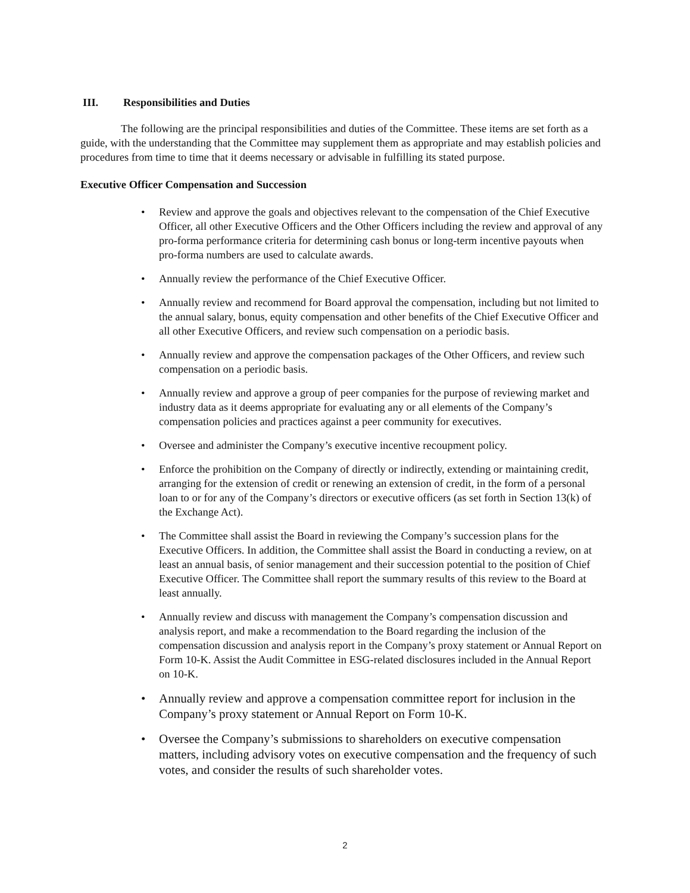III. Responsibilities and Duties
The following are the principal responsibilities and duties of the Committee. These items are set forth as a guide, with the understanding that the Committee may supplement them as appropriate and may establish policies and procedures from time to time that it deems necessary or advisable in fulfilling its stated purpose.
Executive Officer Compensation and Succession
• Review and approve the goals and objectives relevant to the compensation of the Chief Executive Officer, all other Executive Officers and the Other Officers including the review and approval of any pro-forma performance criteria for determining cash bonus or long-term incentive payouts when pro-forma numbers are used to calculate awards.
• Annually review the performance of the Chief Executive Officer.
• Annually review and recommend for Board approval the compensation, including but not limited to the annual salary, bonus, equity compensation and other benefits of the Chief Executive Officer and all other Executive Officers, and review such compensation on a periodic basis.
• Annually review and approve the compensation packages of the Other Officers, and review such compensation on a periodic basis.
• Annually review and approve a group of peer companies for the purpose of reviewing market and industry data as it deems appropriate for evaluating any or all elements of the Company’s compensation policies and practices against a peer community for executives.
• Oversee and administer the Company’s executive incentive recoupment policy.
• Enforce the prohibition on the Company of directly or indirectly, extending or maintaining credit, arranging for the extension of credit or renewing an extension of credit, in the form of a personal loan to or for any of the Company’s directors or executive officers (as set forth in Section 13(k) of the Exchange Act).
• The Committee shall assist the Board in reviewing the Company’s succession plans for the Executive Officers. In addition, the Committee shall assist the Board in conducting a review, on at least an annual basis, of senior management and their succession potential to the position of Chief Executive Officer. The Committee shall report the summary results of this review to the Board at least annually.
• Annually review and discuss with management the Company’s compensation discussion and analysis report, and make a recommendation to the Board regarding the inclusion of the compensation discussion and analysis report in the Company’s proxy statement or Annual Report on Form 10-K. Assist the Audit Committee in ESG-related disclosures included in the Annual Report on 10-K.
• Annually review and approve a compensation committee report for inclusion in the Company’s proxy statement or Annual Report on Form 10-K.
• Oversee the Company’s submissions to shareholders on executive compensation matters, including advisory votes on executive compensation and the frequency of such votes, and consider the results of such shareholder votes.
2